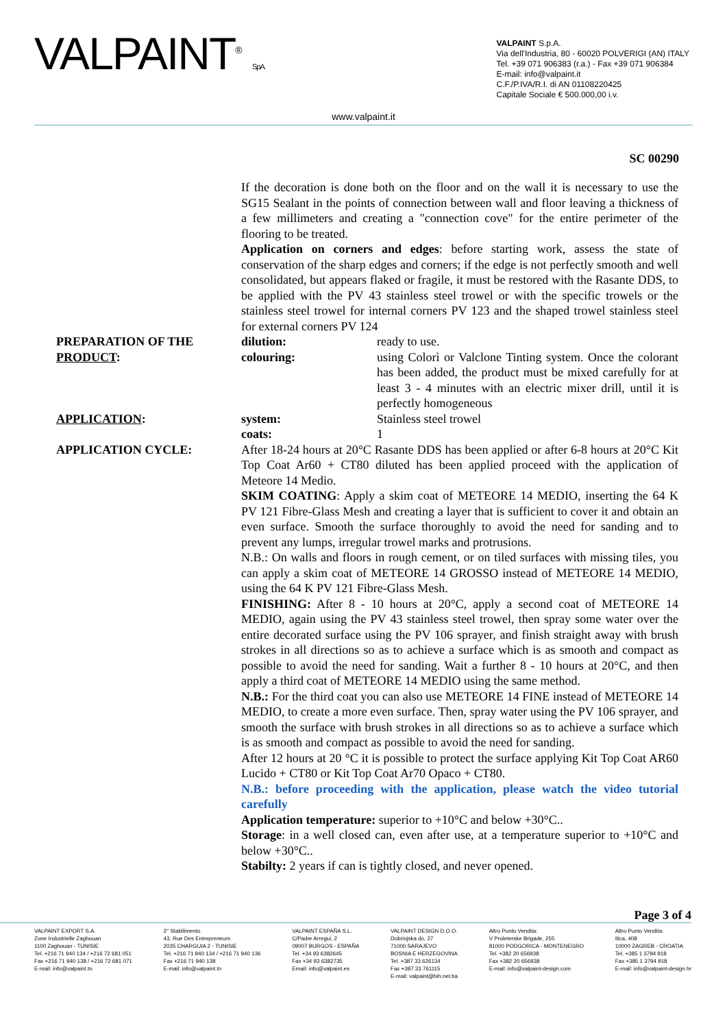VALPAINT<sup>®</sup> S.p.A.
VALPAINT S.p.A.
Via dell'Industria, 80 - 60020 POLVERIGI (AN) ITALY
Tel. +39 071 906383 (r.a.) - Fax +39 071 906384
E-mail: info@valpaint.it
C.F./P.IVA/R.I. di AN 01108220425
Capitale Sociale € 500.000,00 i.v.
www.valpaint.it
SC 00290
If the decoration is done both on the floor and on the wall it is necessary to use the SG15 Sealant in the points of connection between wall and floor leaving a thickness of a few millimeters and creating a "connection cove" for the entire perimeter of the flooring to be treated.
Application on corners and edges: before starting work, assess the state of conservation of the sharp edges and corners; if the edge is not perfectly smooth and well consolidated, but appears flaked or fragile, it must be restored with the Rasante DDS, to be applied with the PV 43 stainless steel trowel or with the specific trowels or the stainless steel trowel for internal corners PV 123 and the shaped trowel stainless steel for external corners PV 124
PREPARATION OF THE PRODUCT:
dilution: ready to use.
colouring: using Colorì or Valclone Tinting system. Once the colorant has been added, the product must be mixed carefully for at least 3 - 4 minutes with an electric mixer drill, until it is perfectly homogeneous
APPLICATION: system: Stainless steel trowel
coats: 1
APPLICATION CYCLE: After 18-24 hours at 20°C Rasante DDS has been applied or after 6-8 hours at 20°C Kit Top Coat Ar60 + CT80 diluted has been applied proceed with the application of Meteore 14 Medio.
SKIM COATING: Apply a skim coat of METEORE 14 MEDIO, inserting the 64 K PV 121 Fibre-Glass Mesh and creating a layer that is sufficient to cover it and obtain an even surface. Smooth the surface thoroughly to avoid the need for sanding and to prevent any lumps, irregular trowel marks and protrusions.
N.B.: On walls and floors in rough cement, or on tiled surfaces with missing tiles, you can apply a skim coat of METEORE 14 GROSSO instead of METEORE 14 MEDIO, using the 64 K PV 121 Fibre-Glass Mesh.
FINISHING: After 8 - 10 hours at 20°C, apply a second coat of METEORE 14 MEDIO, again using the PV 43 stainless steel trowel, then spray some water over the entire decorated surface using the PV 106 sprayer, and finish straight away with brush strokes in all directions so as to achieve a surface which is as smooth and compact as possible to avoid the need for sanding. Wait a further 8 - 10 hours at 20°C, and then apply a third coat of METEORE 14 MEDIO using the same method.
N.B.: For the third coat you can also use METEORE 14 FINE instead of METEORE 14 MEDIO, to create a more even surface. Then, spray water using the PV 106 sprayer, and smooth the surface with brush strokes in all directions so as to achieve a surface which is as smooth and compact as possible to avoid the need for sanding.
After 12 hours at 20 °C it is possible to protect the surface applying Kit Top Coat AR60 Lucido + CT80 or Kit Top Coat Ar70 Opaco + CT80.
N.B.: before proceeding with the application, please watch the video tutorial carefully
Application temperature: superior to +10°C and below +30°C..
Storage: in a well closed can, even after use, at a temperature superior to +10°C and below +30°C..
Stabilty: 2 years if can is tightly closed, and never opened.
Page 3 of 4
VALPAINT EXPORT S.A.
Zone Industrielle Zaghouan
1100 Zaghouan - TUNISIE
Tel. +216 71 940 134 / +216 72 681 051
Fax +216 71 940 138 / +216 72 681 071
E-mail: info@valpaint.tn
2° Stabilimento
43, Rue Des Entrepreneurs
2035 CHARGUIA 2 - TUNISIE
Tel. +216 71 940 134 / +216 71 940 136
Fax +216 71 940 138
E-mail: info@valpaint.tn
VALPAINT ESPAÑA S.L.
C/Padre Arregui, 2
09007 BURGOS - ESPAÑA
Tel. +34 93 6382645
Fax +34 93 6382735
Email: info@valpaint.es
VALPAINT DESIGN D.O.O.
Dobrinjska do, 27
71000 SARAJEVO
BOSNIA E HERZEGOVINA
Tel. +387 33 626134
Fax +387 33 761115
E-mail: valpaint@bih.net.ba
Altro Punto Vendita:
V Proleterske Brigade, 255
81000 PODGORICA - MONTENEGRO
Tel. +382 20 656938
Fax +382 20 656938
E-mail: info@valpaint-design.com
Altro Punto Vendita:
Ilica, 408
10000 ZAGREB - CROATIA
Tel. +385 1 3794 918
Fax +385 1 3794 918
E-mail: info@valpaint-design.hr